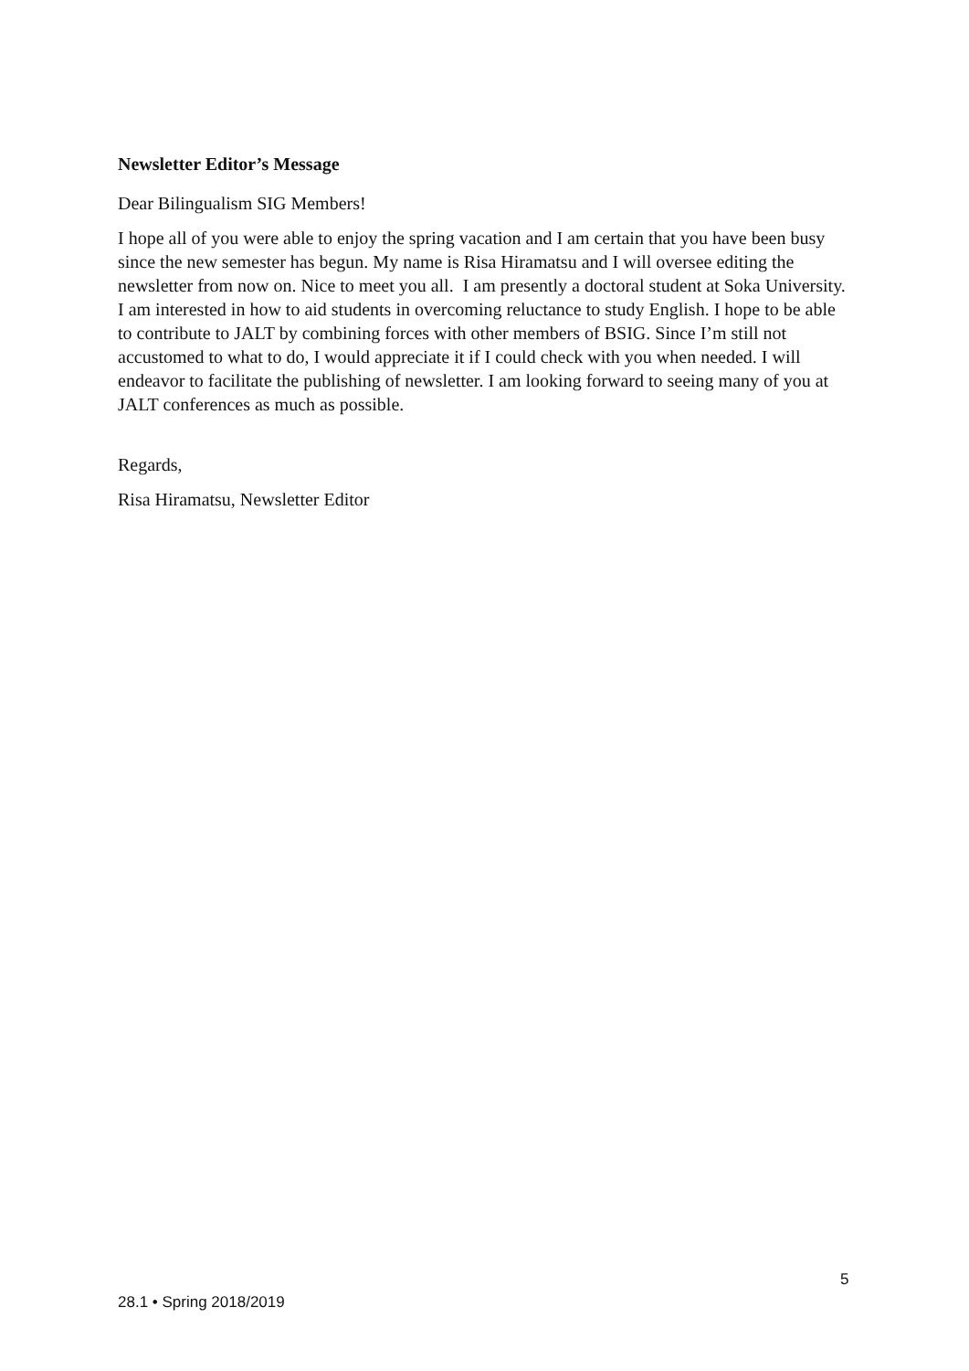Newsletter Editor’s Message
Dear Bilingualism SIG Members!
I hope all of you were able to enjoy the spring vacation and I am certain that you have been busy since the new semester has begun. My name is Risa Hiramatsu and I will oversee editing the newsletter from now on. Nice to meet you all. I am presently a doctoral student at Soka University. I am interested in how to aid students in overcoming reluctance to study English. I hope to be able to contribute to JALT by combining forces with other members of BSIG. Since I’m still not accustomed to what to do, I would appreciate it if I could check with you when needed. I will endeavor to facilitate the publishing of newsletter. I am looking forward to seeing many of you at JALT conferences as much as possible.
Regards,
Risa Hiramatsu, Newsletter Editor
5
28.1 • Spring 2018/2019